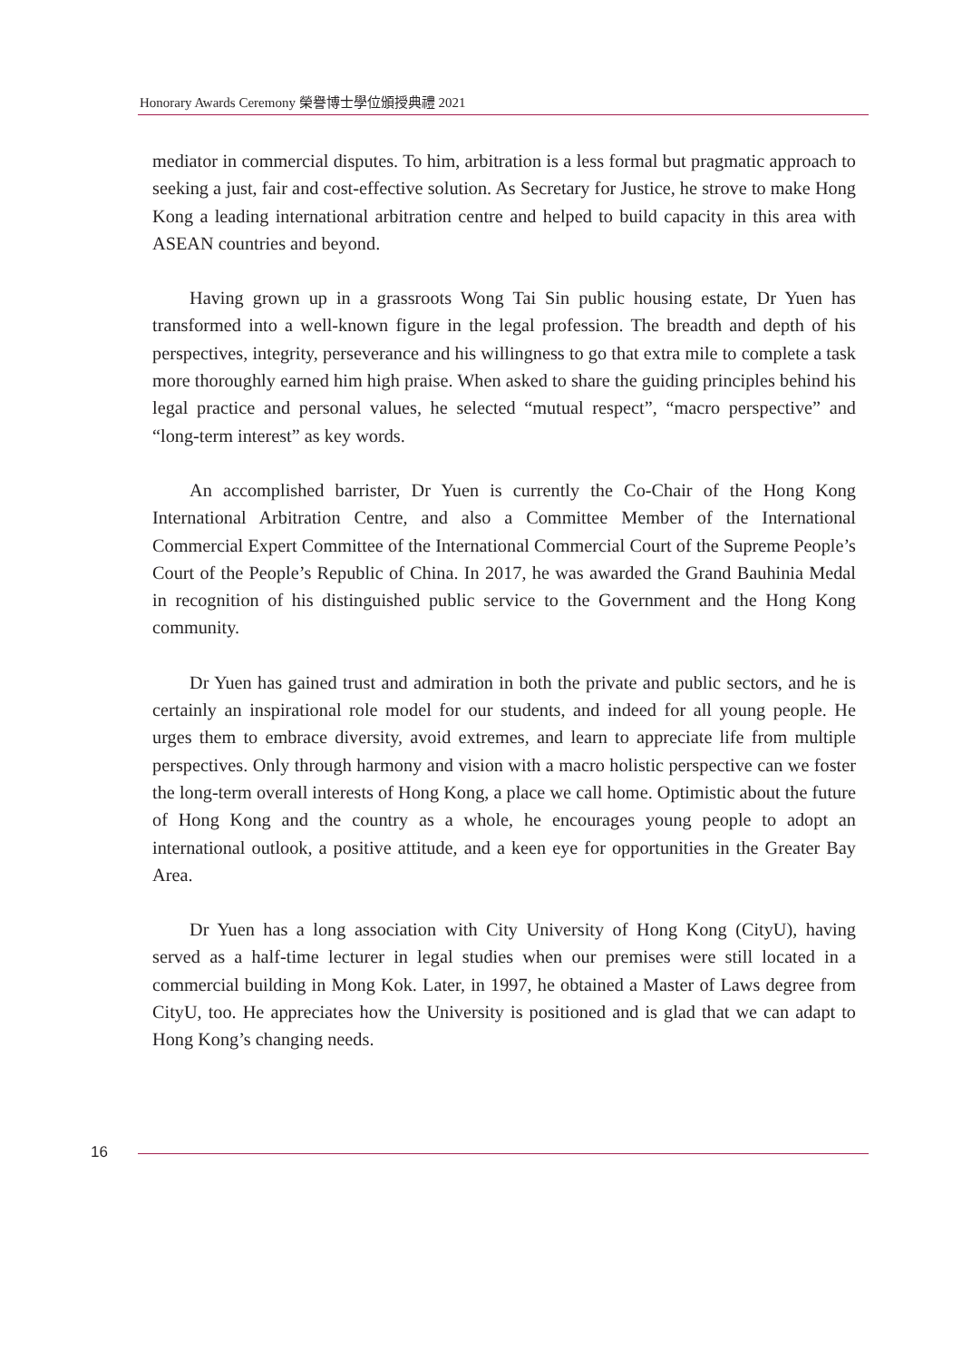Honorary Awards Ceremony 榮譽博士學位頒授典禮 2021
mediator in commercial disputes. To him, arbitration is a less formal but pragmatic approach to seeking a just, fair and cost-effective solution. As Secretary for Justice, he strove to make Hong Kong a leading international arbitration centre and helped to build capacity in this area with ASEAN countries and beyond.
Having grown up in a grassroots Wong Tai Sin public housing estate, Dr Yuen has transformed into a well-known figure in the legal profession. The breadth and depth of his perspectives, integrity, perseverance and his willingness to go that extra mile to complete a task more thoroughly earned him high praise. When asked to share the guiding principles behind his legal practice and personal values, he selected “mutual respect”, “macro perspective” and “long-term interest” as key words.
An accomplished barrister, Dr Yuen is currently the Co-Chair of the Hong Kong International Arbitration Centre, and also a Committee Member of the International Commercial Expert Committee of the International Commercial Court of the Supreme People’s Court of the People’s Republic of China. In 2017, he was awarded the Grand Bauhinia Medal in recognition of his distinguished public service to the Government and the Hong Kong community.
Dr Yuen has gained trust and admiration in both the private and public sectors, and he is certainly an inspirational role model for our students, and indeed for all young people. He urges them to embrace diversity, avoid extremes, and learn to appreciate life from multiple perspectives. Only through harmony and vision with a macro holistic perspective can we foster the long-term overall interests of Hong Kong, a place we call home. Optimistic about the future of Hong Kong and the country as a whole, he encourages young people to adopt an international outlook, a positive attitude, and a keen eye for opportunities in the Greater Bay Area.
Dr Yuen has a long association with City University of Hong Kong (CityU), having served as a half-time lecturer in legal studies when our premises were still located in a commercial building in Mong Kok. Later, in 1997, he obtained a Master of Laws degree from CityU, too. He appreciates how the University is positioned and is glad that we can adapt to Hong Kong’s changing needs.
16